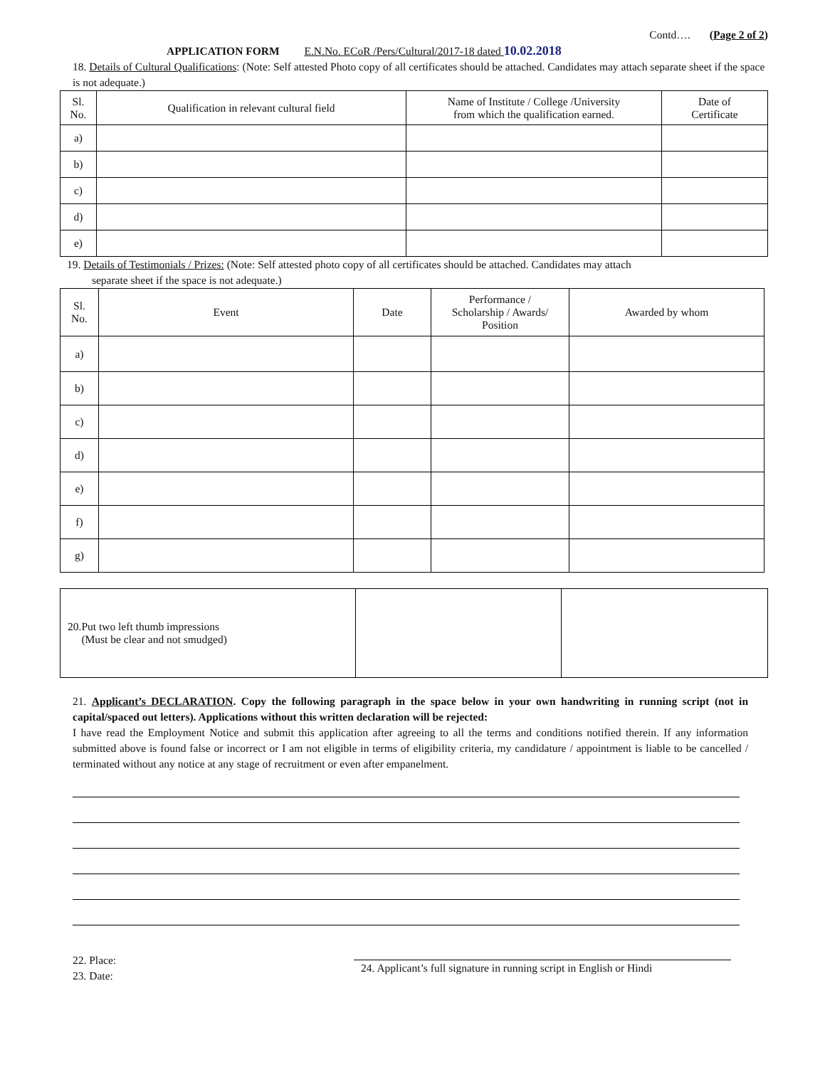Contd…. (Page 2 of 2)
APPLICATION FORM E.N.No. ECoR /Pers/Cultural/2017-18 dated 10.02.2018
18. Details of Cultural Qualifications: (Note: Self attested Photo copy of all certificates should be attached. Candidates may attach separate sheet if the space is not adequate.)
| Sl. No. | Qualification in relevant cultural field | Name of Institute / College /University from which the qualification earned. | Date of Certificate |
| --- | --- | --- | --- |
| a) | | | |
| b) | | | |
| c) | | | |
| d) | | | |
| e) | | | |
19. Details of Testimonials / Prizes: (Note: Self attested photo copy of all certificates should be attached. Candidates may attach
separate sheet if the space is not adequate.)
| Sl. No. | Event | Date | Performance / Scholarship / Awards/ Position | Awarded by whom |
| --- | --- | --- | --- | --- |
| a) | | | | |
| b) | | | | |
| c) | | | | |
| d) | | | | |
| e) | | | | |
| f) | | | | |
| g) | | | | |
| 20.Put two left thumb impressions (Must be clear and not smudged) | | |
21. Applicant’s DECLARATION. Copy the following paragraph in the space below in your own handwriting in running script (not in capital/spaced out letters). Applications without this written declaration will be rejected:
I have read the Employment Notice and submit this application after agreeing to all the terms and conditions notified therein. If any information submitted above is found false or incorrect or I am not eligible in terms of eligibility criteria, my candidature / appointment is liable to be cancelled / terminated without any notice at any stage of recruitment or even after empanelment.
22. Place:
23. Date:
24. Applicant’s full signature in running script in English or Hindi